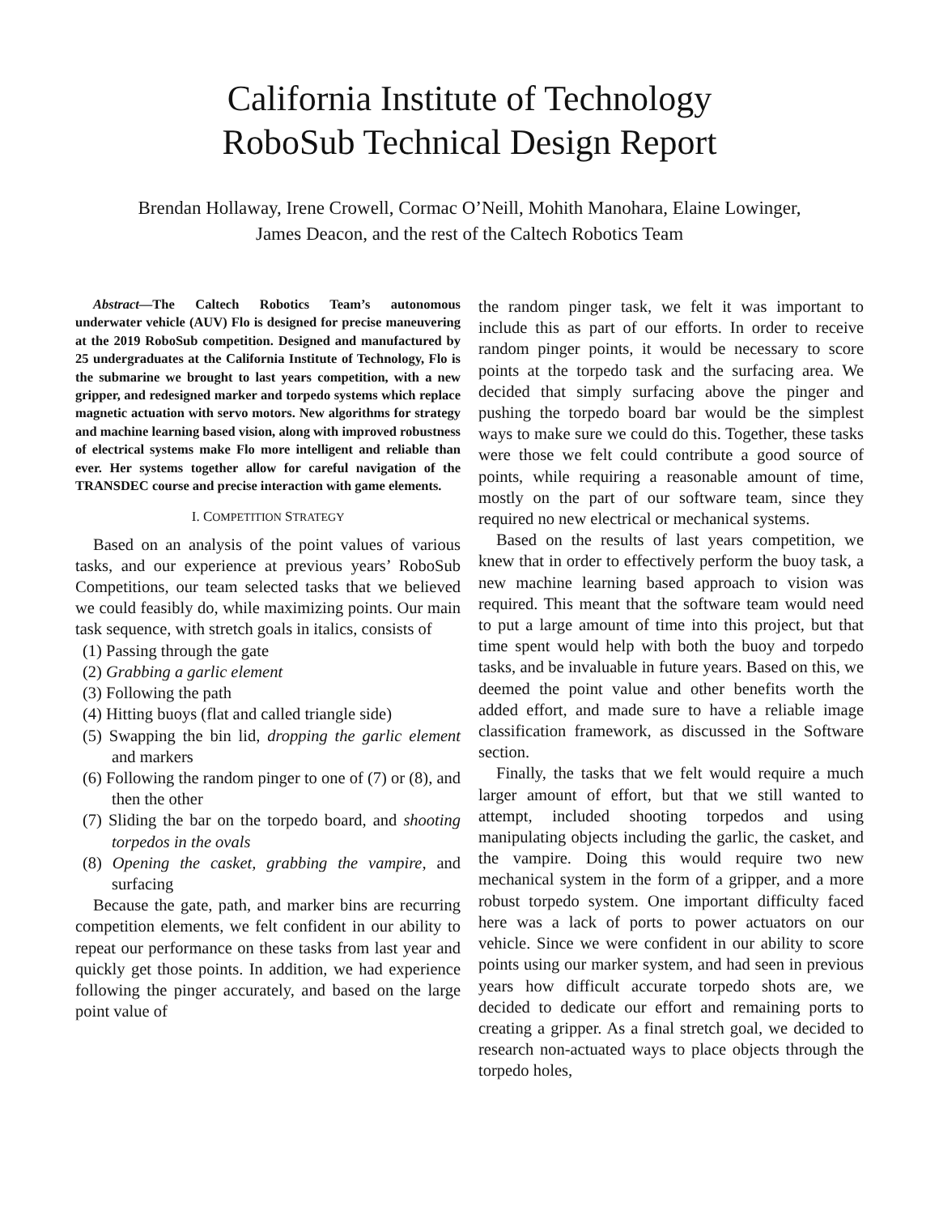California Institute of Technology
RoboSub Technical Design Report
Brendan Hollaway, Irene Crowell, Cormac O’Neill, Mohith Manohara, Elaine Lowinger,
James Deacon, and the rest of the Caltech Robotics Team
Abstract—The Caltech Robotics Team’s autonomous underwater vehicle (AUV) Flo is designed for precise maneuvering at the 2019 RoboSub competition. Designed and manufactured by 25 undergraduates at the California Institute of Technology, Flo is the submarine we brought to last years competition, with a new gripper, and redesigned marker and torpedo systems which replace magnetic actuation with servo motors. New algorithms for strategy and machine learning based vision, along with improved robustness of electrical systems make Flo more intelligent and reliable than ever. Her systems together allow for careful navigation of the TRANSDEC course and precise interaction with game elements.
I. COMPETITION STRATEGY
Based on an analysis of the point values of various tasks, and our experience at previous years’ RoboSub Competitions, our team selected tasks that we believed we could feasibly do, while maximizing points. Our main task sequence, with stretch goals in italics, consists of
(1) Passing through the gate
(2) Grabbing a garlic element
(3) Following the path
(4) Hitting buoys (flat and called triangle side)
(5) Swapping the bin lid, dropping the garlic element and markers
(6) Following the random pinger to one of (7) or (8), and then the other
(7) Sliding the bar on the torpedo board, and shooting torpedos in the ovals
(8) Opening the casket, grabbing the vampire, and surfacing
Because the gate, path, and marker bins are recurring competition elements, we felt confident in our ability to repeat our performance on these tasks from last year and quickly get those points. In addition, we had experience following the pinger accurately, and based on the large point value of
the random pinger task, we felt it was important to include this as part of our efforts. In order to receive random pinger points, it would be necessary to score points at the torpedo task and the surfacing area. We decided that simply surfacing above the pinger and pushing the torpedo board bar would be the simplest ways to make sure we could do this. Together, these tasks were those we felt could contribute a good source of points, while requiring a reasonable amount of time, mostly on the part of our software team, since they required no new electrical or mechanical systems.
Based on the results of last years competition, we knew that in order to effectively perform the buoy task, a new machine learning based approach to vision was required. This meant that the software team would need to put a large amount of time into this project, but that time spent would help with both the buoy and torpedo tasks, and be invaluable in future years. Based on this, we deemed the point value and other benefits worth the added effort, and made sure to have a reliable image classification framework, as discussed in the Software section.
Finally, the tasks that we felt would require a much larger amount of effort, but that we still wanted to attempt, included shooting torpedos and using manipulating objects including the garlic, the casket, and the vampire. Doing this would require two new mechanical system in the form of a gripper, and a more robust torpedo system. One important difficulty faced here was a lack of ports to power actuators on our vehicle. Since we were confident in our ability to score points using our marker system, and had seen in previous years how difficult accurate torpedo shots are, we decided to dedicate our effort and remaining ports to creating a gripper. As a final stretch goal, we decided to research non-actuated ways to place objects through the torpedo holes,